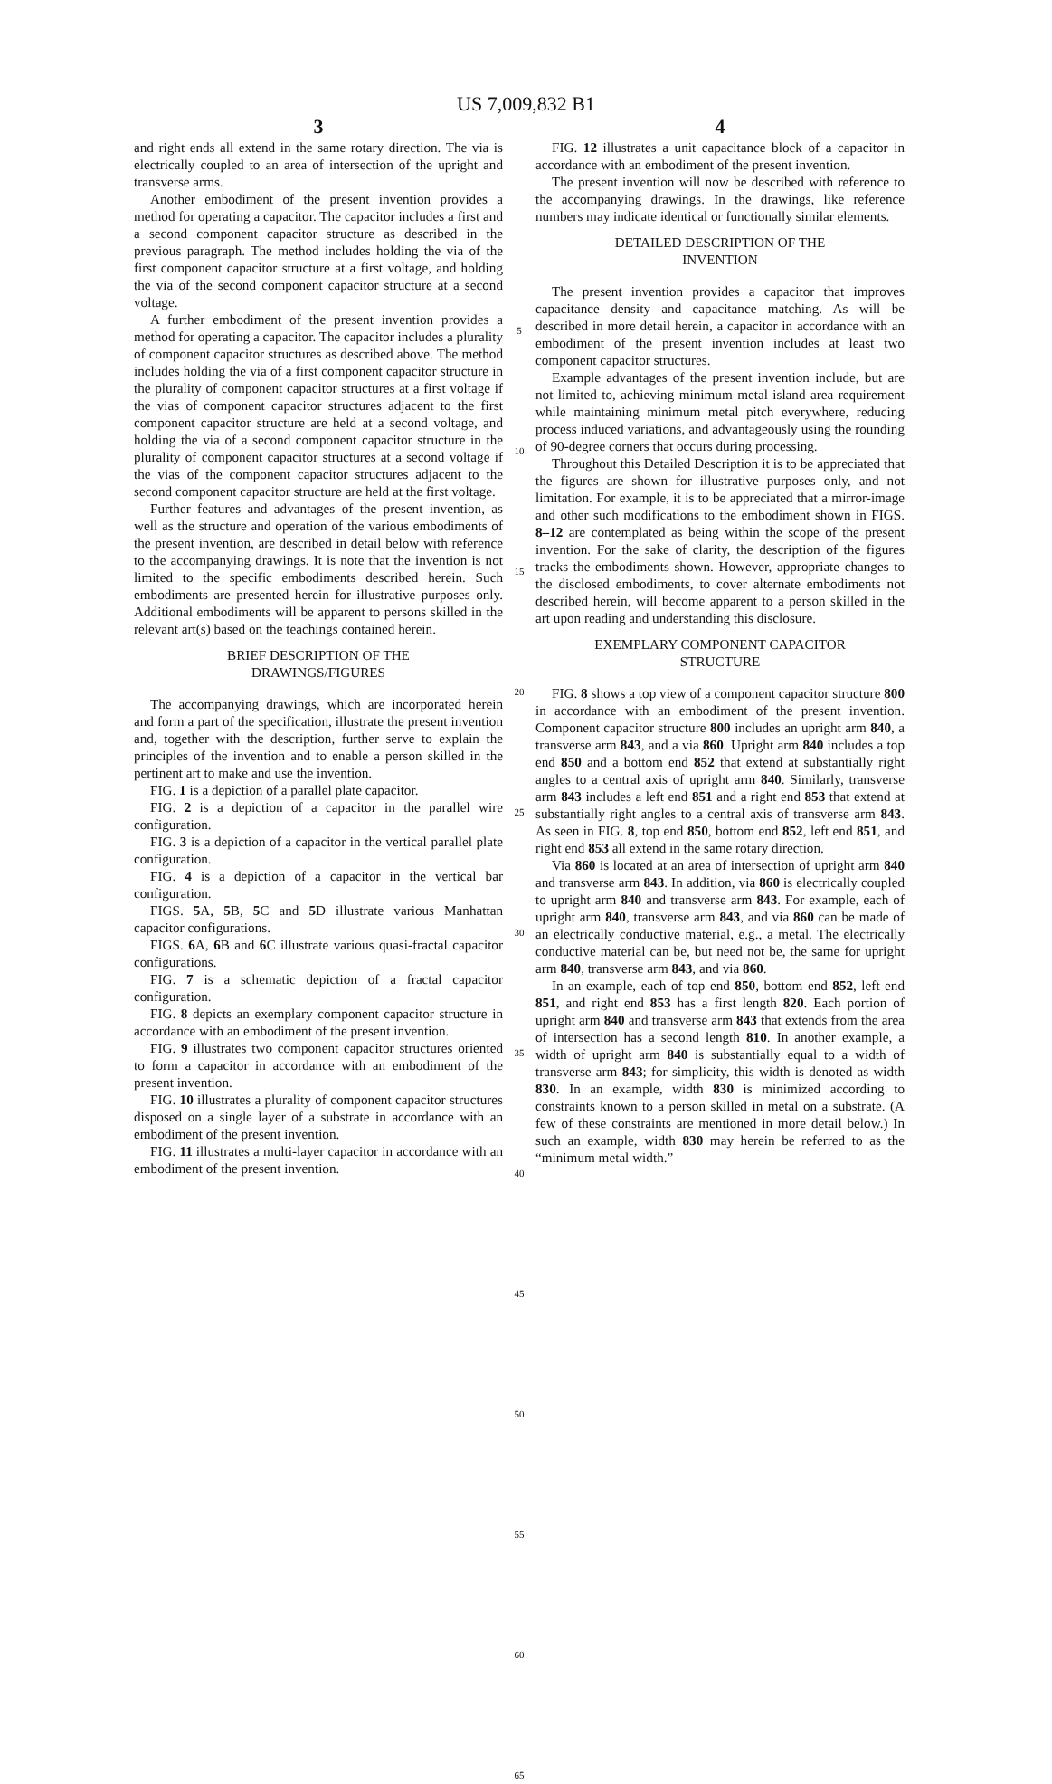US 7,009,832 B1
3
and right ends all extend in the same rotary direction. The via is electrically coupled to an area of intersection of the upright and transverse arms.
Another embodiment of the present invention provides a method for operating a capacitor. The capacitor includes a first and a second component capacitor structure as described in the previous paragraph. The method includes holding the via of the first component capacitor structure at a first voltage, and holding the via of the second component capacitor structure at a second voltage.
A further embodiment of the present invention provides a method for operating a capacitor. The capacitor includes a plurality of component capacitor structures as described above. The method includes holding the via of a first component capacitor structure in the plurality of component capacitor structures at a first voltage if the vias of component capacitor structures adjacent to the first component capacitor structure are held at a second voltage, and holding the via of a second component capacitor structure in the plurality of component capacitor structures at a second voltage if the vias of the component capacitor structures adjacent to the second component capacitor structure are held at the first voltage.
Further features and advantages of the present invention, as well as the structure and operation of the various embodiments of the present invention, are described in detail below with reference to the accompanying drawings. It is note that the invention is not limited to the specific embodiments described herein. Such embodiments are presented herein for illustrative purposes only. Additional embodiments will be apparent to persons skilled in the relevant art(s) based on the teachings contained herein.
BRIEF DESCRIPTION OF THE
DRAWINGS/FIGURES
The accompanying drawings, which are incorporated herein and form a part of the specification, illustrate the present invention and, together with the description, further serve to explain the principles of the invention and to enable a person skilled in the pertinent art to make and use the invention.
FIG. 1 is a depiction of a parallel plate capacitor.
FIG. 2 is a depiction of a capacitor in the parallel wire configuration.
FIG. 3 is a depiction of a capacitor in the vertical parallel plate configuration.
FIG. 4 is a depiction of a capacitor in the vertical bar configuration.
FIGS. 5 A, 5 B, 5 C and 5 D illustrate various Manhattan capacitor configurations.
FIGS. 6 A, 6 B and 6 C illustrate various quasi-fractal capacitor configurations.
FIG. 7 is a schematic depiction of a fractal capacitor configuration.
FIG. 8 depicts an exemplary component capacitor structure in accordance with an embodiment of the present invention.
FIG. 9 illustrates two component capacitor structures oriented to form a capacitor in accordance with an embodiment of the present invention.
FIG. 10 illustrates a plurality of component capacitor structures disposed on a single layer of a substrate in accordance with an embodiment of the present invention.
FIG. 11 illustrates a multi-layer capacitor in accordance with an embodiment of the present invention.
5
10
15
20
25
30
35
40
45
50
55
60
65
4
FIG. 12 illustrates a unit capacitance block of a capacitor in accordance with an embodiment of the present invention.
The present invention will now be described with reference to the accompanying drawings. In the drawings, like reference numbers may indicate identical or functionally similar elements.
DETAILED DESCRIPTION OF THE
INVENTION
The present invention provides a capacitor that improves capacitance density and capacitance matching. As will be described in more detail herein, a capacitor in accordance with an embodiment of the present invention includes at least two component capacitor structures.
Example advantages of the present invention include, but are not limited to, achieving minimum metal island area requirement while maintaining minimum metal pitch everywhere, reducing process induced variations, and advantageously using the rounding of 90-degree corners that occurs during processing.
Throughout this Detailed Description it is to be appreciated that the figures are shown for illustrative purposes only, and not limitation. For example, it is to be appreciated that a mirror-image and other such modifications to the embodiment shown in FIGS. 8–12 are contemplated as being within the scope of the present invention. For the sake of clarity, the description of the figures tracks the embodiments shown. However, appropriate changes to the disclosed embodiments, to cover alternate embodiments not described herein, will become apparent to a person skilled in the art upon reading and understanding this disclosure.
EXEMPLARY COMPONENT CAPACITOR
STRUCTURE
FIG. 8 shows a top view of a component capacitor structure 800 in accordance with an embodiment of the present invention. Component capacitor structure 800 includes an upright arm 840, a transverse arm 843, and a via 860. Upright arm 840 includes a top end 850 and a bottom end 852 that extend at substantially right angles to a central axis of upright arm 840. Similarly, transverse arm 843 includes a left end 851 and a right end 853 that extend at substantially right angles to a central axis of transverse arm 843. As seen in FIG. 8, top end 850, bottom end 852, left end 851, and right end 853 all extend in the same rotary direction.
Via 860 is located at an area of intersection of upright arm 840 and transverse arm 843. In addition, via 860 is electrically coupled to upright arm 840 and transverse arm 843. For example, each of upright arm 840, transverse arm 843, and via 860 can be made of an electrically conductive material, e.g., a metal. The electrically conductive material can be, but need not be, the same for upright arm 840, transverse arm 843, and via 860.
In an example, each of top end 850, bottom end 852, left end 851, and right end 853 has a first length 820. Each portion of upright arm 840 and transverse arm 843 that extends from the area of intersection has a second length 810. In another example, a width of upright arm 840 is substantially equal to a width of transverse arm 843; for simplicity, this width is denoted as width 830. In an example, width 830 is minimized according to constraints known to a person skilled in metal on a substrate. (A few of these constraints are mentioned in more detail below.) In such an example, width 830 may herein be referred to as the “minimum metal width.”